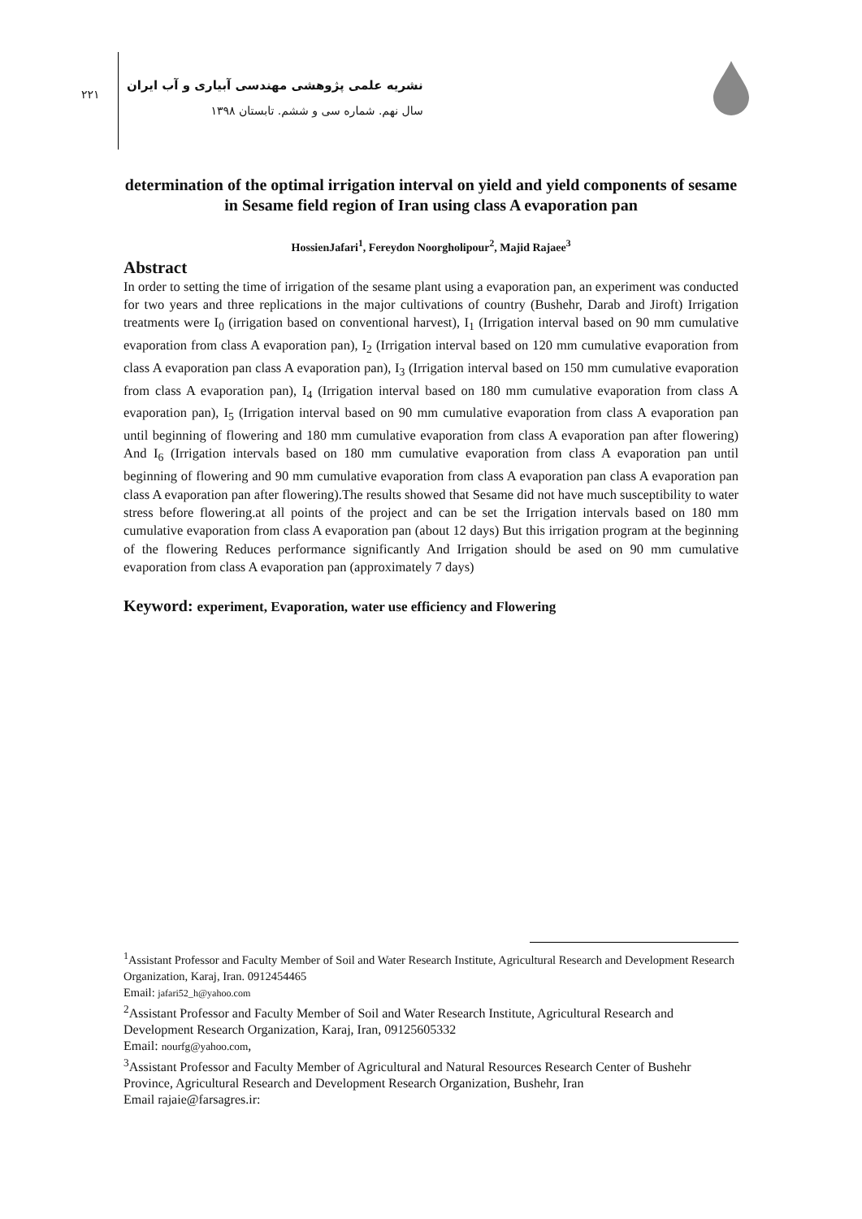۲۲۱
نشریه علمی پژوهشی مهندسی آبیاری و آب ایران
سال نهم. شماره سی و ششم. تابستان ۱۳۹۸
determination of the optimal irrigation interval on yield and yield components of sesame in Sesame field region of Iran using class A evaporation pan
HossienJafari<sup>1</sup>, Fereydon Noorgholipour<sup>2</sup>, Majid Rajaee<sup>3</sup>
Abstract
In order to setting the time of irrigation of the sesame plant using a evaporation pan, an experiment was conducted for two years and three replications in the major cultivations of country (Bushehr, Darab and Jiroft) Irrigation treatments were I<sub>0</sub> (irrigation based on conventional harvest), I<sub>1</sub> (Irrigation interval based on 90 mm cumulative evaporation from class A evaporation pan), I<sub>2</sub> (Irrigation interval based on 120 mm cumulative evaporation from class A evaporation pan class A evaporation pan), I<sub>3</sub> (Irrigation interval based on 150 mm cumulative evaporation from class A evaporation pan), I<sub>4</sub> (Irrigation interval based on 180 mm cumulative evaporation from class A evaporation pan), I<sub>5</sub> (Irrigation interval based on 90 mm cumulative evaporation from class A evaporation pan until beginning of flowering and 180 mm cumulative evaporation from class A evaporation pan after flowering) And I<sub>6</sub> (Irrigation intervals based on 180 mm cumulative evaporation from class A evaporation pan until beginning of flowering and 90 mm cumulative evaporation from class A evaporation pan class A evaporation pan class A evaporation pan after flowering).The results showed that Sesame did not have much susceptibility to water stress before flowering.at all points of the project and can be set the Irrigation intervals based on 180 mm cumulative evaporation from class A evaporation pan (about 12 days) But this irrigation program at the beginning of the flowering Reduces performance significantly And Irrigation should be ased on 90 mm cumulative evaporation from class A evaporation pan (approximately 7 days)
Keyword: experiment, Evaporation, water use efficiency and Flowering
<sup>1</sup> Assistant Professor and Faculty Member of Soil and Water Research Institute, Agricultural Research and Development Research Organization, Karaj, Iran. 0912454465
Email: jafari52_h@yahoo.com
<sup>2</sup> Assistant Professor and Faculty Member of Soil and Water Research Institute, Agricultural Research and Development Research Organization, Karaj, Iran, 09125605332
Email: nourfg@yahoo.com,
<sup>3</sup> Assistant Professor and Faculty Member of Agricultural and Natural Resources Research Center of Bushehr Province, Agricultural Research and Development Research Organization, Bushehr, Iran
Email rajaie@farsagres.ir: